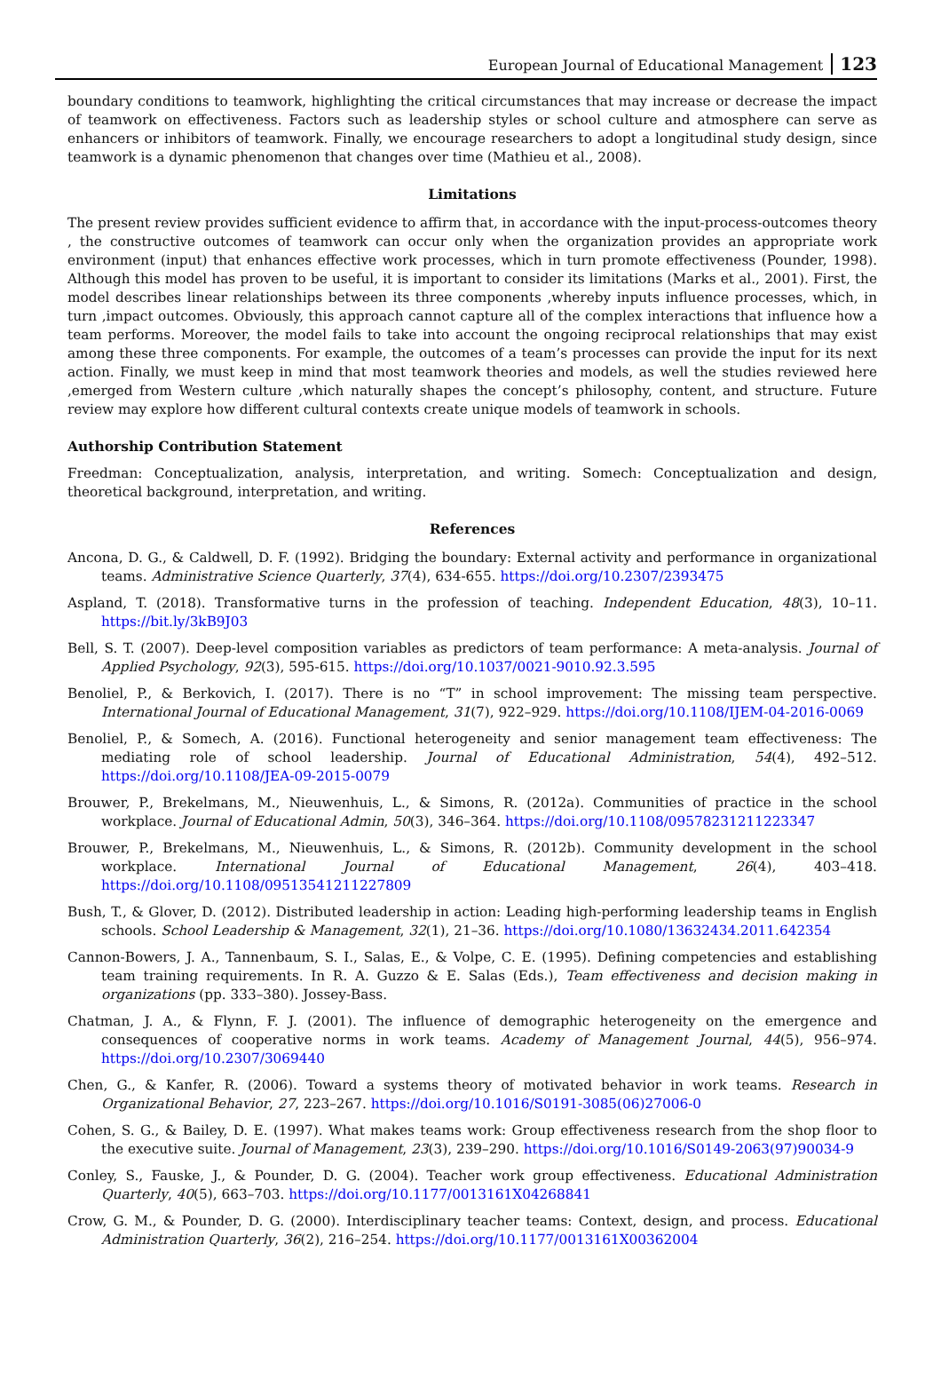European Journal of Educational Management 123
boundary conditions to teamwork, highlighting the critical circumstances that may increase or decrease the impact of teamwork on effectiveness. Factors such as leadership styles or school culture and atmosphere can serve as enhancers or inhibitors of teamwork. Finally, we encourage researchers to adopt a longitudinal study design, since teamwork is a dynamic phenomenon that changes over time (Mathieu et al., 2008).
Limitations
The present review provides sufficient evidence to affirm that, in accordance with the input-process-outcomes theory , the constructive outcomes of teamwork can occur only when the organization provides an appropriate work environment (input) that enhances effective work processes, which in turn promote effectiveness (Pounder, 1998). Although this model has proven to be useful, it is important to consider its limitations (Marks et al., 2001). First, the model describes linear relationships between its three components ,whereby inputs influence processes, which, in turn ,impact outcomes. Obviously, this approach cannot capture all of the complex interactions that influence how a team performs. Moreover, the model fails to take into account the ongoing reciprocal relationships that may exist among these three components. For example, the outcomes of a team’s processes can provide the input for its next action. Finally, we must keep in mind that most teamwork theories and models, as well the studies reviewed here ,emerged from Western culture ,which naturally shapes the concept’s philosophy, content, and structure. Future review may explore how different cultural contexts create unique models of teamwork in schools.
Authorship Contribution Statement
Freedman: Conceptualization, analysis, interpretation, and writing. Somech: Conceptualization and design, theoretical background, interpretation, and writing.
References
Ancona, D. G., & Caldwell, D. F. (1992). Bridging the boundary: External activity and performance in organizational teams. Administrative Science Quarterly, 37(4), 634-655. https://doi.org/10.2307/2393475
Aspland, T. (2018). Transformative turns in the profession of teaching. Independent Education, 48(3), 10–11. https://bit.ly/3kB9J03
Bell, S. T. (2007). Deep-level composition variables as predictors of team performance: A meta-analysis. Journal of Applied Psychology, 92(3), 595-615. https://doi.org/10.1037/0021-9010.92.3.595
Benoliel, P., & Berkovich, I. (2017). There is no “T” in school improvement: The missing team perspective. International Journal of Educational Management, 31(7), 922–929. https://doi.org/10.1108/IJEM-04-2016-0069
Benoliel, P., & Somech, A. (2016). Functional heterogeneity and senior management team effectiveness: The mediating role of school leadership. Journal of Educational Administration, 54(4), 492–512. https://doi.org/10.1108/JEA-09-2015-0079
Brouwer, P., Brekelmans, M., Nieuwenhuis, L., & Simons, R. (2012a). Communities of practice in the school workplace. Journal of Educational Admin, 50(3), 346–364. https://doi.org/10.1108/09578231211223347
Brouwer, P., Brekelmans, M., Nieuwenhuis, L., & Simons, R. (2012b). Community development in the school workplace. International Journal of Educational Management, 26(4), 403–418. https://doi.org/10.1108/09513541211227809
Bush, T., & Glover, D. (2012). Distributed leadership in action: Leading high-performing leadership teams in English schools. School Leadership & Management, 32(1), 21–36. https://doi.org/10.1080/13632434.2011.642354
Cannon-Bowers, J. A., Tannenbaum, S. I., Salas, E., & Volpe, C. E. (1995). Defining competencies and establishing team training requirements. In R. A. Guzzo & E. Salas (Eds.), Team effectiveness and decision making in organizations (pp. 333–380). Jossey-Bass.
Chatman, J. A., & Flynn, F. J. (2001). The influence of demographic heterogeneity on the emergence and consequences of cooperative norms in work teams. Academy of Management Journal, 44(5), 956–974. https://doi.org/10.2307/3069440
Chen, G., & Kanfer, R. (2006). Toward a systems theory of motivated behavior in work teams. Research in Organizational Behavior, 27, 223–267. https://doi.org/10.1016/S0191-3085(06)27006-0
Cohen, S. G., & Bailey, D. E. (1997). What makes teams work: Group effectiveness research from the shop floor to the executive suite. Journal of Management, 23(3), 239–290. https://doi.org/10.1016/S0149-2063(97)90034-9
Conley, S., Fauske, J., & Pounder, D. G. (2004). Teacher work group effectiveness. Educational Administration Quarterly, 40(5), 663–703. https://doi.org/10.1177/0013161X04268841
Crow, G. M., & Pounder, D. G. (2000). Interdisciplinary teacher teams: Context, design, and process. Educational Administration Quarterly, 36(2), 216–254. https://doi.org/10.1177/0013161X00362004